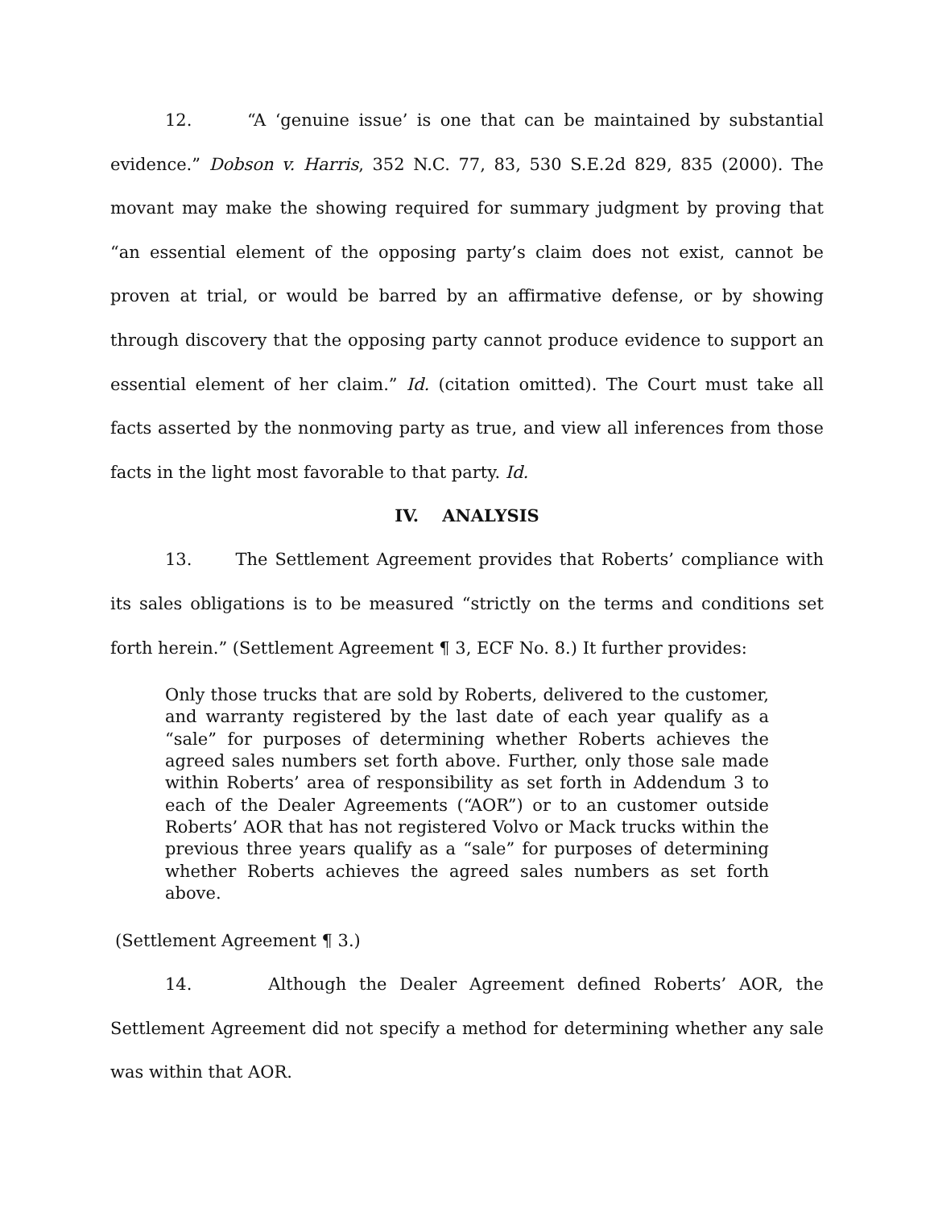12. “A ‘genuine issue’ is one that can be maintained by substantial evidence.” Dobson v. Harris, 352 N.C. 77, 83, 530 S.E.2d 829, 835 (2000). The movant may make the showing required for summary judgment by proving that “an essential element of the opposing party’s claim does not exist, cannot be proven at trial, or would be barred by an affirmative defense, or by showing through discovery that the opposing party cannot produce evidence to support an essential element of her claim.” Id. (citation omitted). The Court must take all facts asserted by the nonmoving party as true, and view all inferences from those facts in the light most favorable to that party. Id.
IV. ANALYSIS
13. The Settlement Agreement provides that Roberts’ compliance with its sales obligations is to be measured “strictly on the terms and conditions set forth herein.” (Settlement Agreement ¶ 3, ECF No. 8.) It further provides:
Only those trucks that are sold by Roberts, delivered to the customer, and warranty registered by the last date of each year qualify as a “sale” for purposes of determining whether Roberts achieves the agreed sales numbers set forth above. Further, only those sale made within Roberts’ area of responsibility as set forth in Addendum 3 to each of the Dealer Agreements (“AOR”) or to an customer outside Roberts’ AOR that has not registered Volvo or Mack trucks within the previous three years qualify as a “sale” for purposes of determining whether Roberts achieves the agreed sales numbers as set forth above.
(Settlement Agreement ¶ 3.)
14. Although the Dealer Agreement defined Roberts’ AOR, the Settlement Agreement did not specify a method for determining whether any sale was within that AOR.